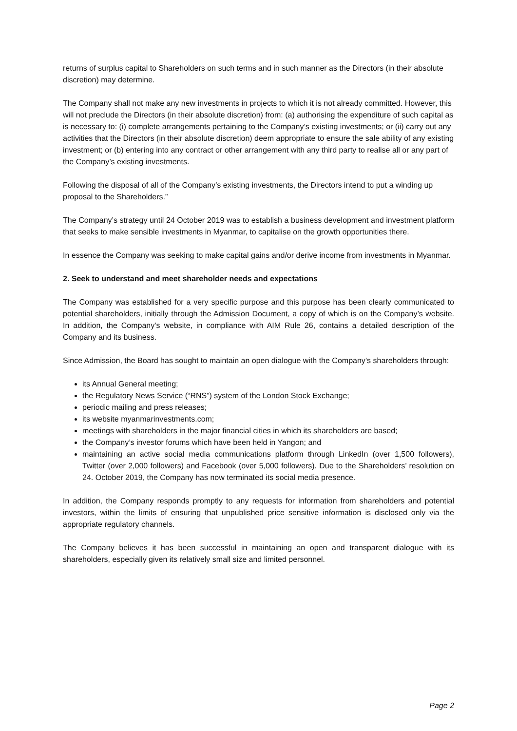returns of surplus capital to Shareholders on such terms and in such manner as the Directors (in their absolute discretion) may determine.
The Company shall not make any new investments in projects to which it is not already committed. However, this will not preclude the Directors (in their absolute discretion) from: (a) authorising the expenditure of such capital as is necessary to: (i) complete arrangements pertaining to the Company’s existing investments; or (ii) carry out any activities that the Directors (in their absolute discretion) deem appropriate to ensure the sale ability of any existing investment; or (b) entering into any contract or other arrangement with any third party to realise all or any part of the Company’s existing investments.
Following the disposal of all of the Company’s existing investments, the Directors intend to put a winding up proposal to the Shareholders.”
The Company’s strategy until 24 October 2019 was to establish a business development and investment platform that seeks to make sensible investments in Myanmar, to capitalise on the growth opportunities there.
In essence the Company was seeking to make capital gains and/or derive income from investments in Myanmar.
2. Seek to understand and meet shareholder needs and expectations
The Company was established for a very specific purpose and this purpose has been clearly communicated to potential shareholders, initially through the Admission Document, a copy of which is on the Company’s website. In addition, the Company’s website, in compliance with AIM Rule 26, contains a detailed description of the Company and its business.
Since Admission, the Board has sought to maintain an open dialogue with the Company’s shareholders through:
its Annual General meeting;
the Regulatory News Service (“RNS”) system of the London Stock Exchange;
periodic mailing and press releases;
its website myanmarinvestments.com;
meetings with shareholders in the major financial cities in which its shareholders are based;
the Company’s investor forums which have been held in Yangon; and
maintaining an active social media communications platform through LinkedIn (over 1,500 followers), Twitter (over 2,000 followers) and Facebook (over 5,000 followers). Due to the Shareholders’ resolution on 24. October 2019, the Company has now terminated its social media presence.
In addition, the Company responds promptly to any requests for information from shareholders and potential investors, within the limits of ensuring that unpublished price sensitive information is disclosed only via the appropriate regulatory channels.
The Company believes it has been successful in maintaining an open and transparent dialogue with its shareholders, especially given its relatively small size and limited personnel.
Page 2